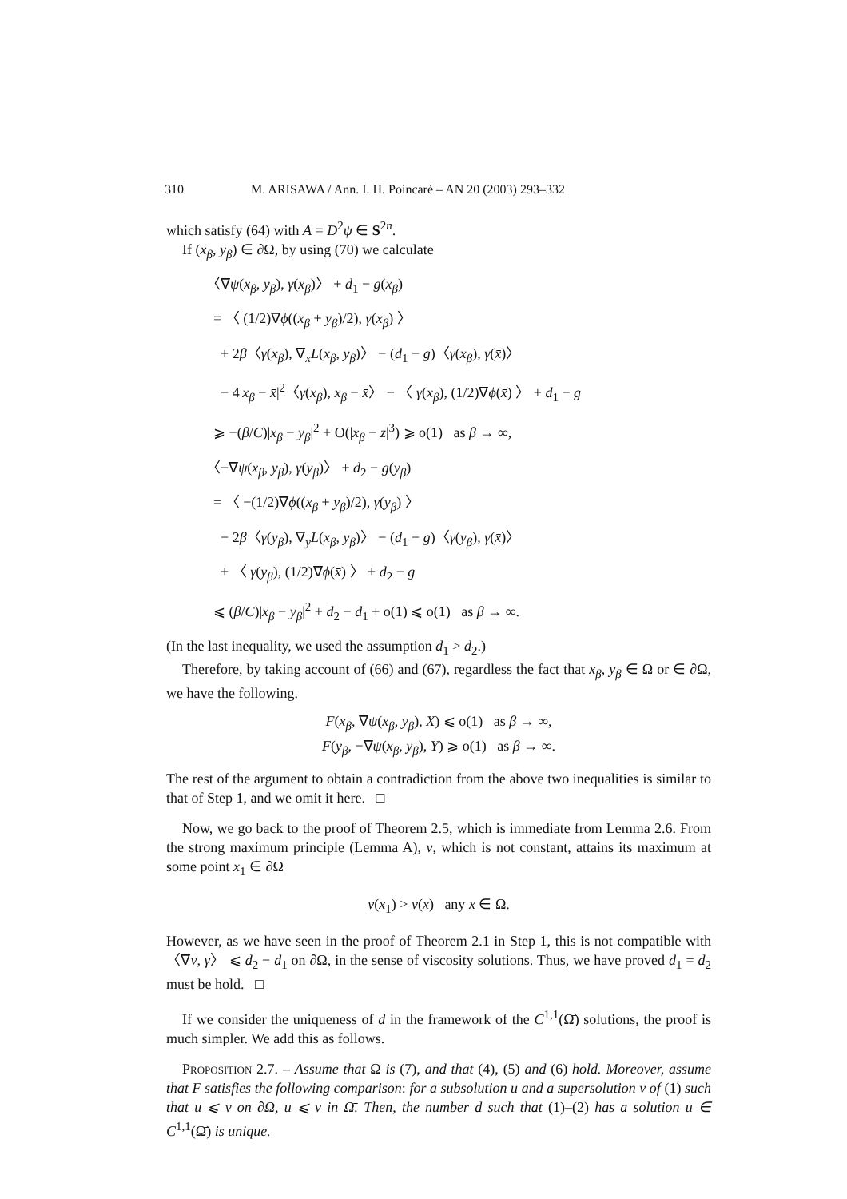310 M. ARISAWA / Ann. I. H. Poincaré – AN 20 (2003) 293–332
which satisfy (64) with A = D<sup>2</sup>ψ ∈ S<sup>2n</sup>.
If (x<sub>β</sub>, y<sub>β</sub>) ∈ ∂Ω, by using (70) we calculate
〈∇ψ(x<sub>β</sub>, y<sub>β</sub>), γ(x<sub>β</sub>)〉 + d<sub>1</sub> − g(x<sub>β</sub>)
= 〈 (1/2)∇ϕ((x<sub>β</sub> + y<sub>β</sub>)/2), γ(x<sub>β</sub>) 〉
+ 2β〈γ(x<sub>β</sub>), ∇<sub>x</sub>L(x<sub>β</sub>, y<sub>β</sub>)〉 − (d<sub>1</sub> − g)〈γ(x<sub>β</sub>), γ(x̄)〉
− 4|x<sub>β</sub> − x̄|<sup>2</sup>〈γ(x<sub>β</sub>), x<sub>β</sub> − x̄〉 − 〈 γ(x<sub>β</sub>), (1/2)∇ϕ(x̄) 〉 + d<sub>1</sub> − g
⩾ −(β/C)|x<sub>β</sub> − y<sub>β</sub>|<sup>2</sup> + O(|x<sub>β</sub> − z|<sup>3</sup>) ⩾ o(1) as β → ∞,
〈−∇ψ(x<sub>β</sub>, y<sub>β</sub>), γ(y<sub>β</sub>)〉 + d<sub>2</sub> − g(y<sub>β</sub>)
= 〈 −(1/2)∇ϕ((x<sub>β</sub> + y<sub>β</sub>)/2), γ(y<sub>β</sub>) 〉
− 2β〈γ(y<sub>β</sub>), ∇<sub>y</sub>L(x<sub>β</sub>, y<sub>β</sub>)〉 − (d<sub>1</sub> − g)〈γ(y<sub>β</sub>), γ(x̄)〉
+ 〈 γ(y<sub>β</sub>), (1/2)∇ϕ(x̄) 〉 + d<sub>2</sub> − g
⩽ (β/C)|x<sub>β</sub> − y<sub>β</sub>|<sup>2</sup> + d<sub>2</sub> − d<sub>1</sub> + o(1) ⩽ o(1) as β → ∞.
(In the last inequality, we used the assumption d<sub>1</sub> > d<sub>2</sub>.)
Therefore, by taking account of (66) and (67), regardless the fact that x<sub>β</sub>, y<sub>β</sub> ∈ Ω or ∈ ∂Ω, we have the following.
F(x<sub>β</sub>, ∇ψ(x<sub>β</sub>, y<sub>β</sub>), X) ⩽ o(1) as β → ∞,
F(y<sub>β</sub>, −∇ψ(x<sub>β</sub>, y<sub>β</sub>), Y) ⩾ o(1) as β → ∞.
The rest of the argument to obtain a contradiction from the above two inequalities is similar to that of Step 1, and we omit it here. □
Now, we go back to the proof of Theorem 2.5, which is immediate from Lemma 2.6. From the strong maximum principle (Lemma A), v, which is not constant, attains its maximum at some point x<sub>1</sub> ∈ ∂Ω
v(x<sub>1</sub>) > v(x) any x ∈ Ω.
However, as we have seen in the proof of Theorem 2.1 in Step 1, this is not compatible with 〈∇v, γ〉 ⩽ d<sub>2</sub> − d<sub>1</sub> on ∂Ω, in the sense of viscosity solutions. Thus, we have proved d<sub>1</sub> = d<sub>2</sub> must be hold. □
If we consider the uniqueness of d in the framework of the C<sup>1,1</sup>(Ω̄) solutions, the proof is much simpler. We add this as follows.
Proposition 2.7. – Assume that Ω is (7), and that (4), (5) and (6) hold. Moreover, assume that F satisfies the following comparison: for a subsolution u and a supersolution v of (1) such that u ⩽ v on ∂Ω, u ⩽ v in Ω̄. Then, the number d such that (1)–(2) has a solution u ∈ C<sup>1,1</sup>(Ω̄) is unique.